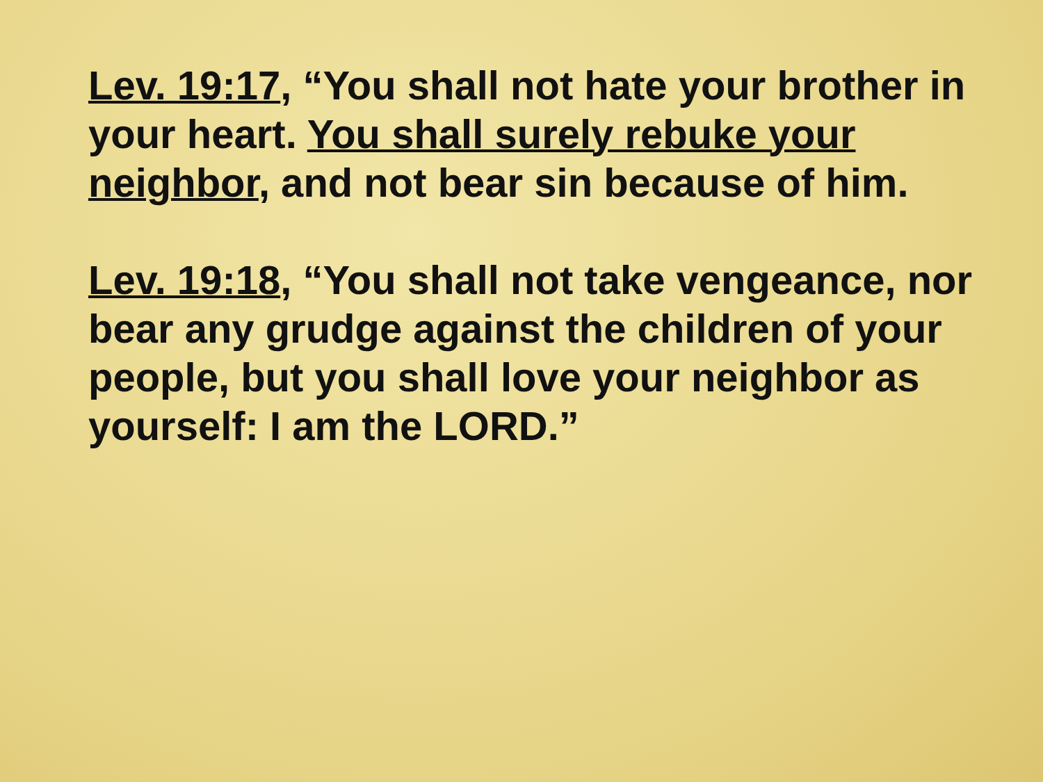Lev. 19:17, “You shall not hate your brother in your heart. You shall surely rebuke your neighbor, and not bear sin because of him.
Lev. 19:18, “You shall not take vengeance, nor bear any grudge against the children of your people, but you shall love your neighbor as yourself: I am the LORD.”